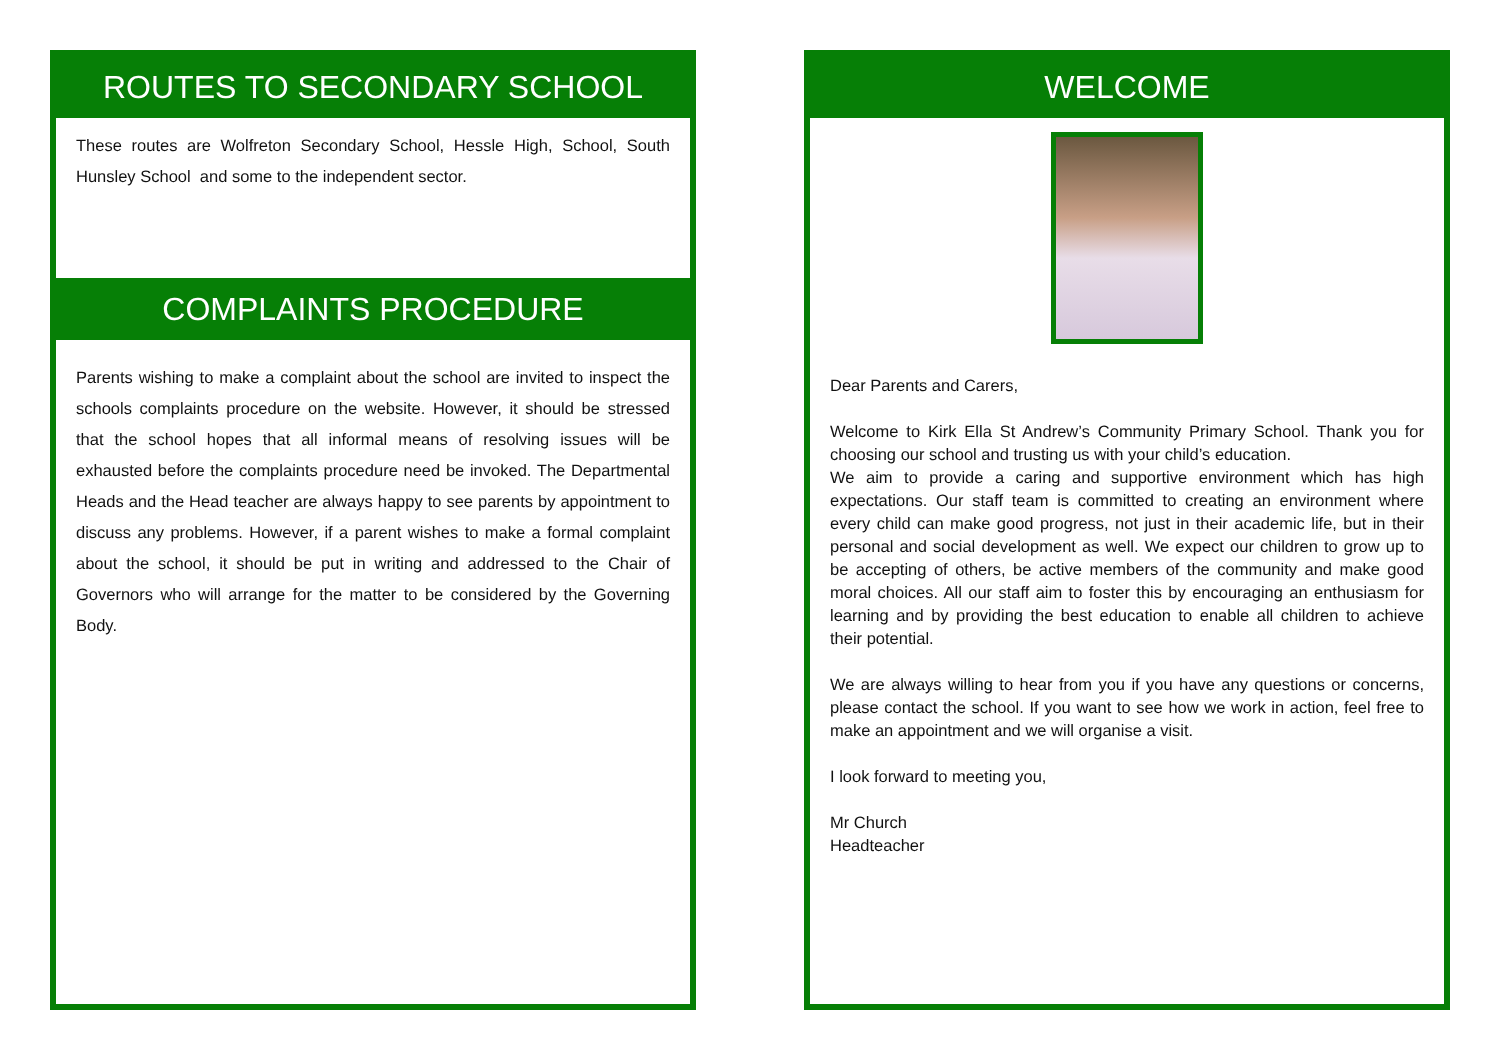ROUTES TO SECONDARY SCHOOL
These routes are Wolfreton Secondary School, Hessle High, School, South Hunsley School and some to the independent sector.
COMPLAINTS PROCEDURE
Parents wishing to make a complaint about the school are invited to inspect the schools complaints procedure on the website. However, it should be stressed that the school hopes that all informal means of resolving issues will be exhausted before the complaints procedure need be invoked. The Departmental Heads and the Head teacher are always happy to see parents by appointment to discuss any problems. However, if a parent wishes to make a formal complaint about the school, it should be put in writing and addressed to the Chair of Governors who will arrange for the matter to be considered by the Governing Body.
WELCOME
Dear Parents and Carers,
Welcome to Kirk Ella St Andrew’s Community Primary School. Thank you for choosing our school and trusting us with your child’s education.
We aim to provide a caring and supportive environment which has high expectations. Our staff team is committed to creating an environment where every child can make good progress, not just in their academic life, but in their personal and social development as well. We expect our children to grow up to be accepting of others, be active members of the community and make good moral choices. All our staff aim to foster this by encouraging an enthusiasm for learning and by providing the best education to enable all children to achieve their potential.
We are always willing to hear from you if you have any questions or concerns, please contact the school. If you want to see how we work in action, feel free to make an appointment and we will organise a visit.
I look forward to meeting you,
Mr Church
Headteacher